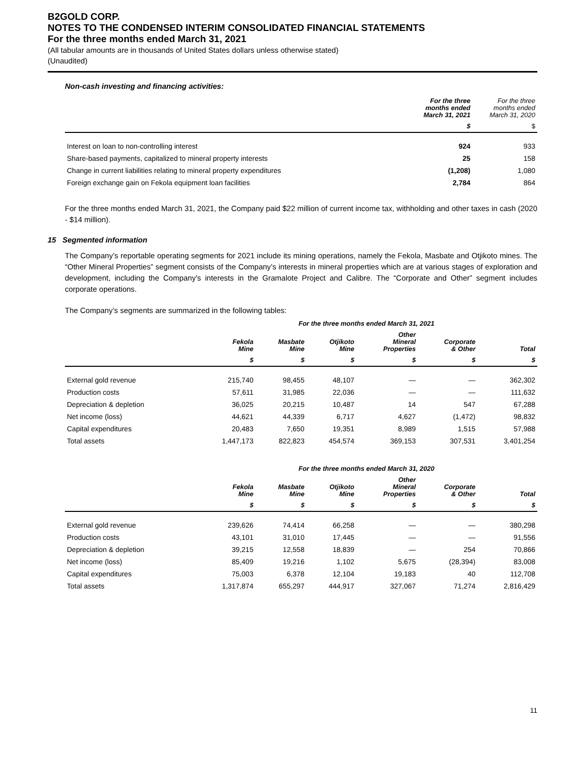B2GOLD CORP.
NOTES TO THE CONDENSED INTERIM CONSOLIDATED FINANCIAL STATEMENTS
For the three months ended March 31, 2021
(All tabular amounts are in thousands of United States dollars unless otherwise stated)
(Unaudited)
Non-cash investing and financing activities:
| | For the three months ended March 31, 2021 | For the three months ended March 31, 2020 |
| --- | --- | --- |
| | $ | $ |
| Interest on loan to non-controlling interest | 924 | 933 |
| Share-based payments, capitalized to mineral property interests | 25 | 158 |
| Change in current liabilities relating to mineral property expenditures | (1,208) | 1,080 |
| Foreign exchange gain on Fekola equipment loan facilities | 2,784 | 864 |
For the three months ended March 31, 2021, the Company paid $22 million of current income tax, withholding and other taxes in cash (2020 - $14 million).
15 Segmented information
The Company’s reportable operating segments for 2021 include its mining operations, namely the Fekola, Masbate and Otjikoto mines. The “Other Mineral Properties” segment consists of the Company’s interests in mineral properties which are at various stages of exploration and development, including the Company's interests in the Gramalote Project and Calibre. The “Corporate and Other” segment includes corporate operations.
The Company’s segments are summarized in the following tables:
| | For the three months ended March 31, 2021 | | | | | |
| --- | --- | --- | --- | --- | --- | --- |
| | Fekola Mine | Masbate Mine | Otjikoto Mine | Other Mineral Properties | Corporate & Other | Total |
| | $ | $ | $ | $ | $ | $ |
| External gold revenue | 215,740 | 98,455 | 48,107 | — | — | 362,302 |
| Production costs | 57,611 | 31,985 | 22,036 | — | — | 111,632 |
| Depreciation & depletion | 36,025 | 20,215 | 10,487 | 14 | 547 | 67,288 |
| Net income (loss) | 44,621 | 44,339 | 6,717 | 4,627 | (1,472) | 98,832 |
| Capital expenditures | 20,483 | 7,650 | 19,351 | 8,989 | 1,515 | 57,988 |
| Total assets | 1,447,173 | 822,823 | 454,574 | 369,153 | 307,531 | 3,401,254 |
| | For the three months ended March 31, 2020 | | | | | |
| --- | --- | --- | --- | --- | --- | --- |
| | Fekola Mine | Masbate Mine | Otjikoto Mine | Other Mineral Properties | Corporate & Other | Total |
| | $ | $ | $ | $ | $ | $ |
| External gold revenue | 239,626 | 74,414 | 66,258 | — | — | 380,298 |
| Production costs | 43,101 | 31,010 | 17,445 | — | — | 91,556 |
| Depreciation & depletion | 39,215 | 12,558 | 18,839 | — | 254 | 70,866 |
| Net income (loss) | 85,409 | 19,216 | 1,102 | 5,675 | (28,394) | 83,008 |
| Capital expenditures | 75,003 | 6,378 | 12,104 | 19,183 | 40 | 112,708 |
| Total assets | 1,317,874 | 655,297 | 444,917 | 327,067 | 71,274 | 2,816,429 |
11